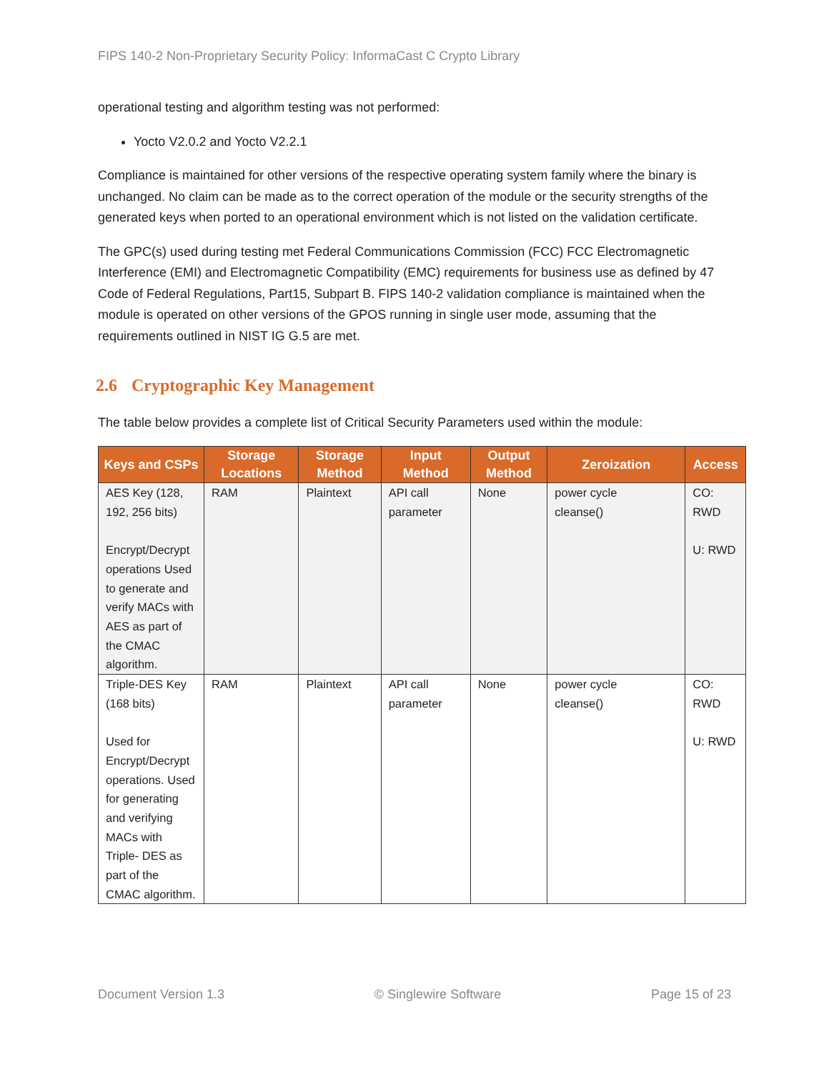FIPS 140-2 Non-Proprietary Security Policy: InformaCast C Crypto Library
operational testing and algorithm testing was not performed:
Yocto V2.0.2 and Yocto V2.2.1
Compliance is maintained for other versions of the respective operating system family where the binary is unchanged. No claim can be made as to the correct operation of the module or the security strengths of the generated keys when ported to an operational environment which is not listed on the validation certificate.
The GPC(s) used during testing met Federal Communications Commission (FCC) FCC Electromagnetic Interference (EMI) and Electromagnetic Compatibility (EMC) requirements for business use as defined by 47 Code of Federal Regulations, Part15, Subpart B. FIPS 140-2 validation compliance is maintained when the module is operated on other versions of the GPOS running in single user mode, assuming that the requirements outlined in NIST IG G.5 are met.
2.6 Cryptographic Key Management
The table below provides a complete list of Critical Security Parameters used within the module:
| Keys and CSPs | Storage Locations | Storage Method | Input Method | Output Method | Zeroization | Access |
| --- | --- | --- | --- | --- | --- | --- |
| AES Key (128, 192, 256 bits) Encrypt/Decrypt operations Used to generate and verify MACs with AES as part of the CMAC algorithm. | RAM | Plaintext | API call parameter | None | power cycle cleanse() | CO: RWD U: RWD |
| Triple-DES Key (168 bits) Used for Encrypt/Decrypt operations. Used for generating and verifying MACs with Triple- DES as part of the CMAC algorithm. | RAM | Plaintext | API call parameter | None | power cycle cleanse() | CO: RWD U: RWD |
Document Version 1.3 © Singlewire Software Page 15 of 23